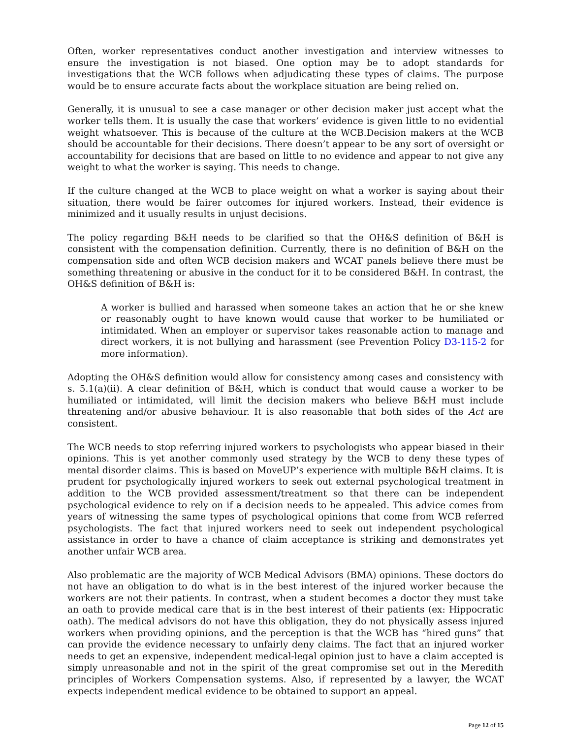Often, worker representatives conduct another investigation and interview witnesses to ensure the investigation is not biased. One option may be to adopt standards for investigations that the WCB follows when adjudicating these types of claims. The purpose would be to ensure accurate facts about the workplace situation are being relied on.
Generally, it is unusual to see a case manager or other decision maker just accept what the worker tells them. It is usually the case that workers’ evidence is given little to no evidential weight whatsoever. This is because of the culture at the WCB.Decision makers at the WCB should be accountable for their decisions. There doesn’t appear to be any sort of oversight or accountability for decisions that are based on little to no evidence and appear to not give any weight to what the worker is saying. This needs to change.
If the culture changed at the WCB to place weight on what a worker is saying about their situation, there would be fairer outcomes for injured workers. Instead, their evidence is minimized and it usually results in unjust decisions.
The policy regarding B&H needs to be clarified so that the OH&S definition of B&H is consistent with the compensation definition. Currently, there is no definition of B&H on the compensation side and often WCB decision makers and WCAT panels believe there must be something threatening or abusive in the conduct for it to be considered B&H. In contrast, the OH&S definition of B&H is:
A worker is bullied and harassed when someone takes an action that he or she knew or reasonably ought to have known would cause that worker to be humiliated or intimidated. When an employer or supervisor takes reasonable action to manage and direct workers, it is not bullying and harassment (see Prevention Policy D3-115-2 for more information).
Adopting the OH&S definition would allow for consistency among cases and consistency with s. 5.1(a)(ii). A clear definition of B&H, which is conduct that would cause a worker to be humiliated or intimidated, will limit the decision makers who believe B&H must include threatening and/or abusive behaviour. It is also reasonable that both sides of the Act are consistent.
The WCB needs to stop referring injured workers to psychologists who appear biased in their opinions. This is yet another commonly used strategy by the WCB to deny these types of mental disorder claims. This is based on MoveUP’s experience with multiple B&H claims. It is prudent for psychologically injured workers to seek out external psychological treatment in addition to the WCB provided assessment/treatment so that there can be independent psychological evidence to rely on if a decision needs to be appealed. This advice comes from years of witnessing the same types of psychological opinions that come from WCB referred psychologists. The fact that injured workers need to seek out independent psychological assistance in order to have a chance of claim acceptance is striking and demonstrates yet another unfair WCB area.
Also problematic are the majority of WCB Medical Advisors (BMA) opinions. These doctors do not have an obligation to do what is in the best interest of the injured worker because the workers are not their patients. In contrast, when a student becomes a doctor they must take an oath to provide medical care that is in the best interest of their patients (ex: Hippocratic oath). The medical advisors do not have this obligation, they do not physically assess injured workers when providing opinions, and the perception is that the WCB has “hired guns” that can provide the evidence necessary to unfairly deny claims. The fact that an injured worker needs to get an expensive, independent medical-legal opinion just to have a claim accepted is simply unreasonable and not in the spirit of the great compromise set out in the Meredith principles of Workers Compensation systems. Also, if represented by a lawyer, the WCAT expects independent medical evidence to be obtained to support an appeal.
Page 12 of 15